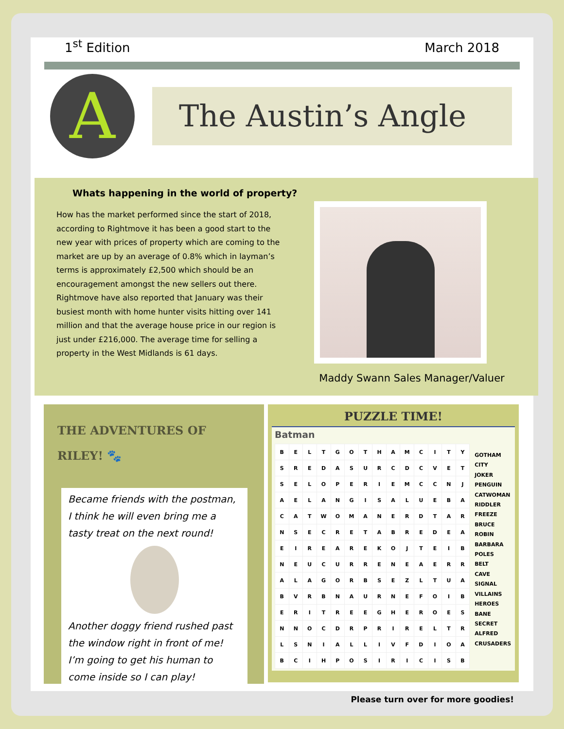1<sup>st</sup> Edition
March 2018
A
The Austin’s Angle
Whats happening in the world of property?
How has the market performed since the start of 2018, according to Rightmove it has been a good start to the new year with prices of property which are coming to the market are up by an average of 0.8% which in layman’s terms is approximately £2,500 which should be an encouragement amongst the new sellers out there.
Rightmove have also reported that January was their busiest month with home hunter visits hitting over 141 million and that the average house price in our region is just under £216,000. The average time for selling a property in the West Midlands is 61 days.
Maddy Swann Sales Manager/Valuer
THE ADVENTURES OF RILEY! 🐾
Became friends with the postman, I think he will even bring me a tasty treat on the next round!
Another doggy friend rushed past the window right in front of me! I’m going to get his human to come inside so I can play!
PUZZLE TIME!
Batman
| B | E | L | T | G | O | T | H | A | M | C | I | T | Y |
| S | R | E | D | A | S | U | R | C | D | C | V | E | T |
| S | E | L | O | P | E | R | I | E | M | C | C | N | J |
| A | E | L | A | N | G | I | S | A | L | U | E | B | A |
| C | A | T | W | O | M | A | N | E | R | D | T | A | R |
| N | S | E | C | R | E | T | A | B | R | E | D | E | A |
| E | I | R | E | A | R | E | K | O | J | T | E | I | B |
| N | E | U | C | U | R | R | E | N | E | A | E | R | R |
| A | L | A | G | O | R | B | S | E | Z | L | T | U | A |
| B | V | R | B | N | A | U | R | N | E | F | O | I | B |
| E | R | I | T | R | E | E | G | H | E | R | O | E | S |
| N | N | O | C | D | R | P | R | I | R | E | L | T | R |
| L | S | N | I | A | L | L | I | V | F | D | I | O | A |
| B | C | I | H | P | O | S | I | R | I | C | I | S | B |
GOTHAM CITY
JOKER
PENGUIN
CATWOMAN
RIDDLER
FREEZE
BRUCE
ROBIN
BARBARA
POLES
BELT
CAVE
SIGNAL
VILLAINS
HEROES
BANE
SECRET
ALFRED
CRUSADERS
Please turn over for more goodies!